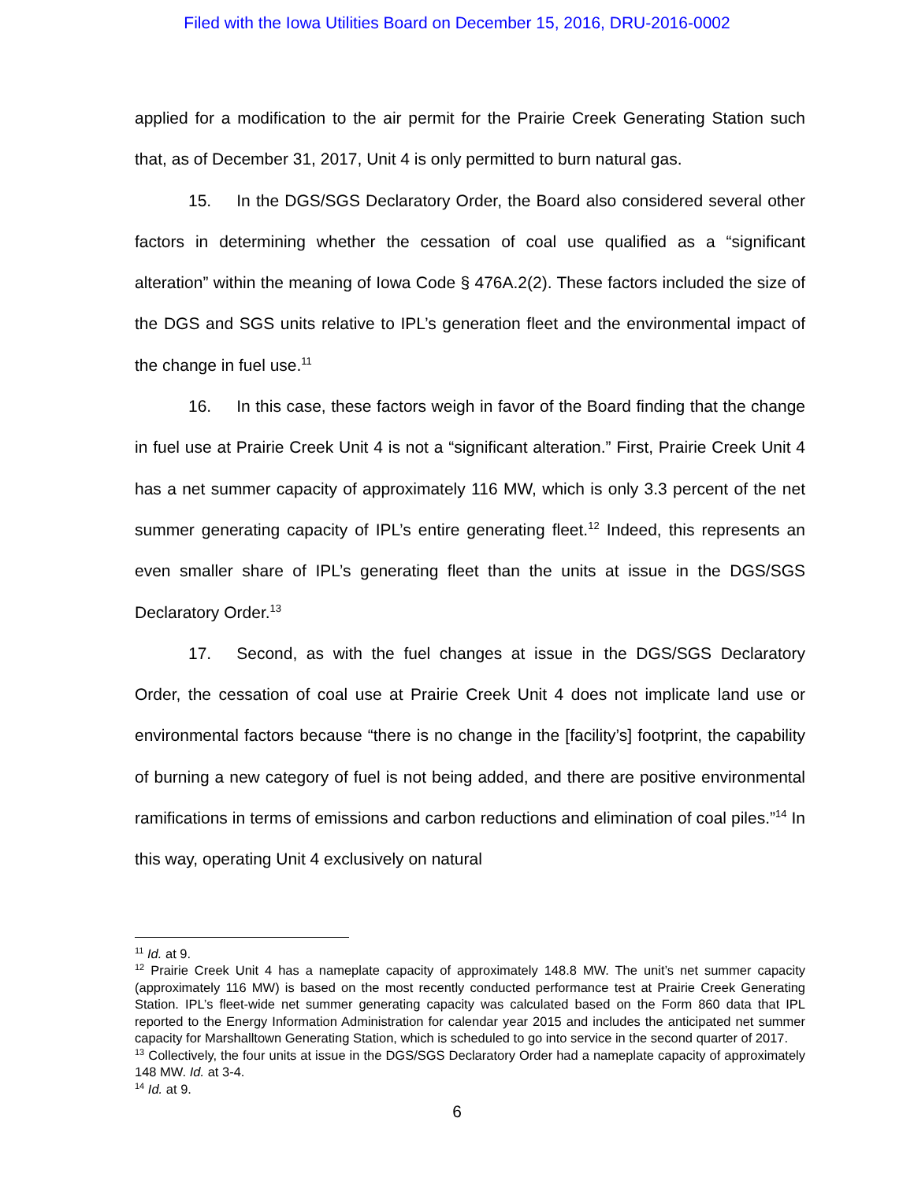Filed with the Iowa Utilities Board on December 15, 2016, DRU-2016-0002
applied for a modification to the air permit for the Prairie Creek Generating Station such that, as of December 31, 2017, Unit 4 is only permitted to burn natural gas.
15. In the DGS/SGS Declaratory Order, the Board also considered several other factors in determining whether the cessation of coal use qualified as a “significant alteration” within the meaning of Iowa Code § 476A.2(2). These factors included the size of the DGS and SGS units relative to IPL’s generation fleet and the environmental impact of the change in fuel use.<sup>11</sup>
16. In this case, these factors weigh in favor of the Board finding that the change in fuel use at Prairie Creek Unit 4 is not a “significant alteration.” First, Prairie Creek Unit 4 has a net summer capacity of approximately 116 MW, which is only 3.3 percent of the net summer generating capacity of IPL’s entire generating fleet.<sup>12</sup> Indeed, this represents an even smaller share of IPL’s generating fleet than the units at issue in the DGS/SGS Declaratory Order.<sup>13</sup>
17. Second, as with the fuel changes at issue in the DGS/SGS Declaratory Order, the cessation of coal use at Prairie Creek Unit 4 does not implicate land use or environmental factors because “there is no change in the [facility’s] footprint, the capability of burning a new category of fuel is not being added, and there are positive environmental ramifications in terms of emissions and carbon reductions and elimination of coal piles.”<sup>14</sup> In this way, operating Unit 4 exclusively on natural
<sup>11</sup> Id. at 9.
<sup>12</sup> Prairie Creek Unit 4 has a nameplate capacity of approximately 148.8 MW. The unit’s net summer capacity (approximately 116 MW) is based on the most recently conducted performance test at Prairie Creek Generating Station. IPL’s fleet-wide net summer generating capacity was calculated based on the Form 860 data that IPL reported to the Energy Information Administration for calendar year 2015 and includes the anticipated net summer capacity for Marshalltown Generating Station, which is scheduled to go into service in the second quarter of 2017.
<sup>13</sup> Collectively, the four units at issue in the DGS/SGS Declaratory Order had a nameplate capacity of approximately 148 MW. Id. at 3-4.
<sup>14</sup> Id. at 9.
6